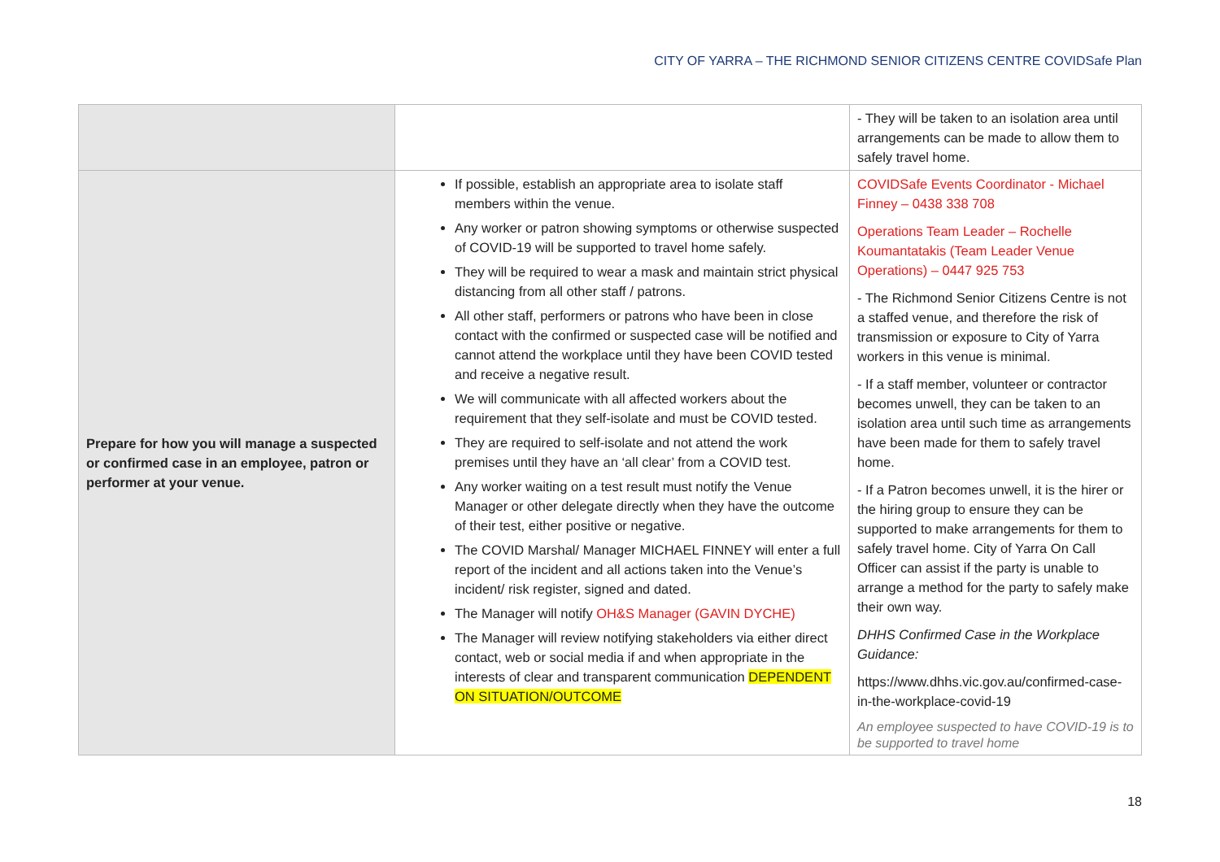CITY OF YARRA – THE RICHMOND SENIOR CITIZENS CENTRE COVIDSafe Plan
| | | - They will be taken to an isolation area until arrangements can be made to allow them to safely travel home. |
| Prepare for how you will manage a suspected or confirmed case in an employee, patron or performer at your venue. | If possible, establish an appropriate area to isolate staff members within the venue. Any worker or patron showing symptoms or otherwise suspected of COVID-19 will be supported to travel home safely. They will be required to wear a mask and maintain strict physical distancing from all other staff / patrons. All other staff, performers or patrons who have been in close contact with the confirmed or suspected case will be notified and cannot attend the workplace until they have been COVID tested and receive a negative result. We will communicate with all affected workers about the requirement that they self-isolate and must be COVID tested. They are required to self-isolate and not attend the work premises until they have an ‘all clear’ from a COVID test. Any worker waiting on a test result must notify the Venue Manager or other delegate directly when they have the outcome of their test, either positive or negative. The COVID Marshal/ Manager MICHAEL FINNEY will enter a full report of the incident and all actions taken into the Venue’s incident/ risk register, signed and dated. The Manager will notify OH&S Manager (GAVIN DYCHE) The Manager will review notifying stakeholders via either direct contact, web or social media if and when appropriate in the interests of clear and transparent communication DEPENDENT ON SITUATION/OUTCOME | COVIDSafe Events Coordinator - Michael Finney – 0438 338 708 Operations Team Leader – Rochelle Koumantatakis (Team Leader Venue Operations) – 0447 925 753 - The Richmond Senior Citizens Centre is not a staffed venue, and therefore the risk of transmission or exposure to City of Yarra workers in this venue is minimal. - If a staff member, volunteer or contractor becomes unwell, they can be taken to an isolation area until such time as arrangements have been made for them to safely travel home. - If a Patron becomes unwell, it is the hirer or the hiring group to ensure they can be supported to make arrangements for them to safely travel home. City of Yarra On Call Officer can assist if the party is unable to arrange a method for the party to safely make their own way. DHHS Confirmed Case in the Workplace Guidance: https://www.dhhs.vic.gov.au/confirmed-case-in-the-workplace-covid-19 An employee suspected to have COVID-19 is to be supported to travel home |
18